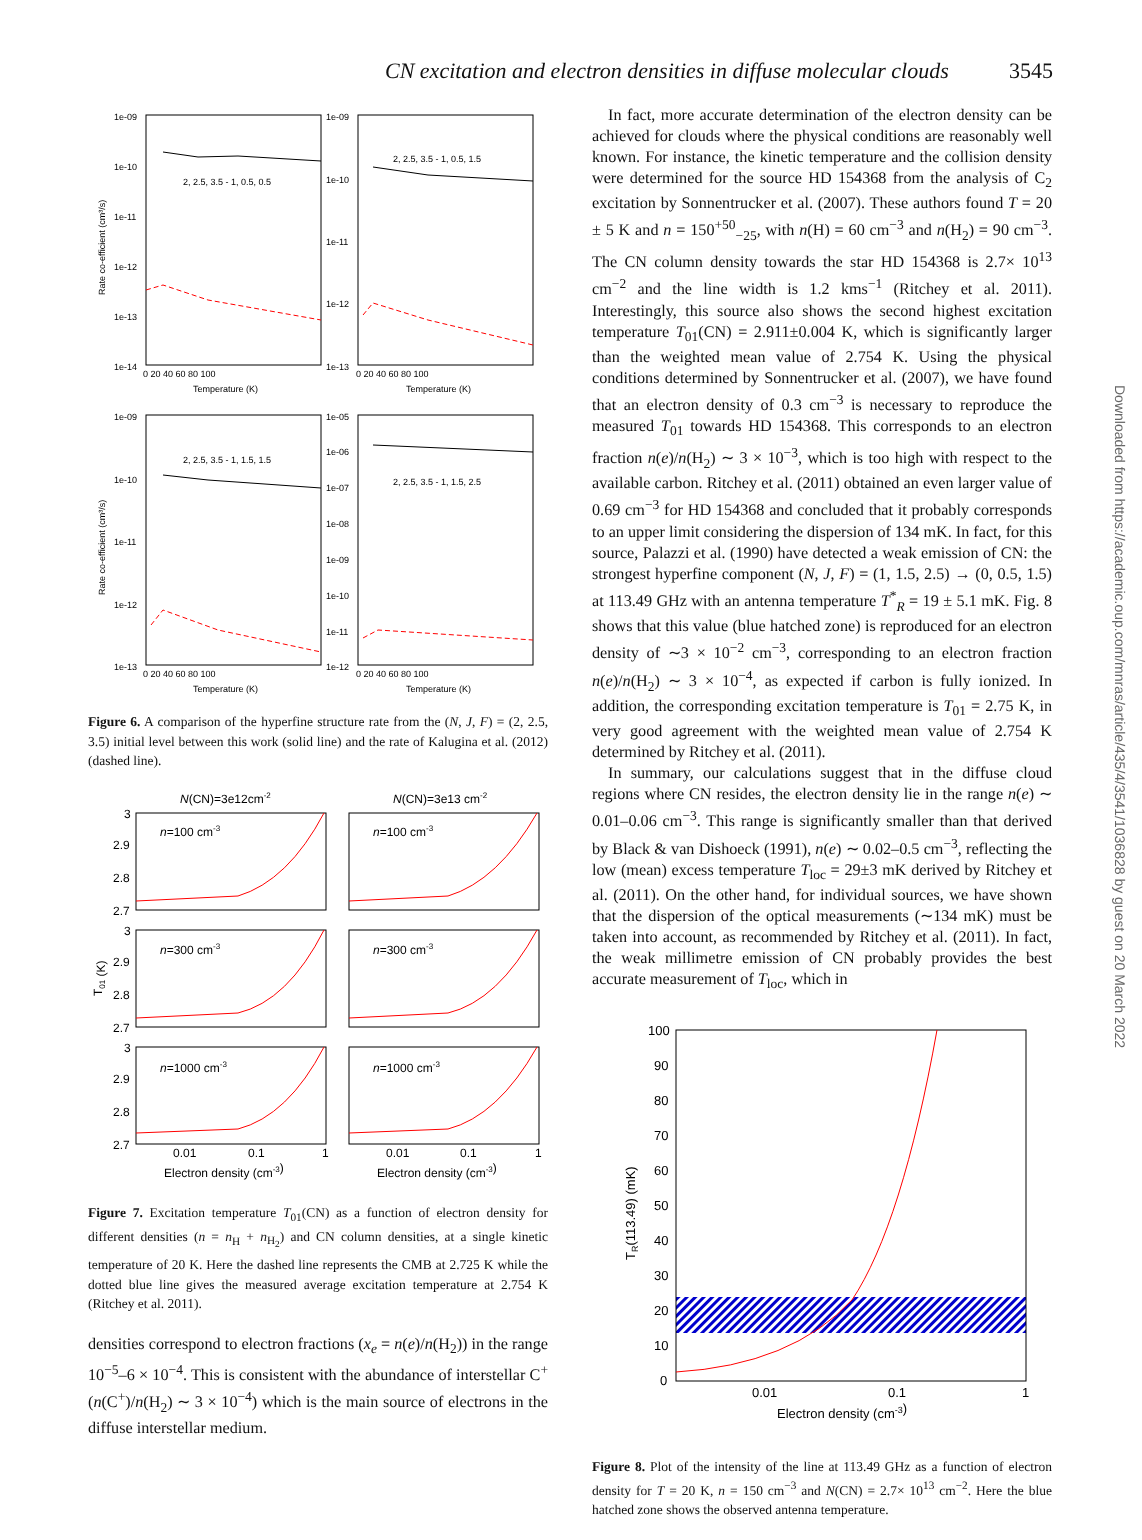CN excitation and electron densities in diffuse molecular clouds 3545
2, 2.5, 3.5 - 1, 0.5, 0.5
2, 2.5, 3.5 - 1, 0.5, 1.5
2, 2.5, 3.5 - 1, 1.5, 1.5
2, 2.5, 3.5 - 1, 1.5, 2.5
Temperature (K)
Temperature (K)
Temperature (K)
Temperature (K)
1e-09
1e-10
1e-11
1e-12
1e-13
1e-14
1e-09
1e-10
1e-11
1e-12
1e-13
1e-09
1e-10
1e-11
1e-12
1e-13
1e-05
1e-06
1e-07
1e-08
1e-09
1e-10
1e-11
1e-12
0 20 40 60 80 100
0 20 40 60 80 100
0 20 40 60 80 100
0 20 40 60 80 100
Rate co-efficient (cm³/s)
Rate co-efficient (cm³/s)
Figure 6. A comparison of the hyperfine structure rate from the (N, J, F) = (2, 2.5, 3.5) initial level between this work (solid line) and the rate of Kalugina et al. (2012) (dashed line).
N(CN)=3e12cm-2
N(CN)=3e13 cm-2
n=100 cm-3
n=100 cm-3
n=300 cm-3
n=300 cm-3
n=1000 cm-3
n=1000 cm-3
3
2.9
2.8
2.7
3
2.9
2.8
2.7
3
2.9
2.8
2.7
T01 (K)
0.01
0.1
1
0.01
0.1
1
Electron density (cm-3)
Electron density (cm-3)
Figure 7. Excitation temperature T<sub>01</sub>(CN) as a function of electron density for different densities (n = n<sub>H</sub> + n<sub>H<sub>2</sub></sub>) and CN column densities, at a single kinetic temperature of 20 K. Here the dashed line represents the CMB at 2.725 K while the dotted blue line gives the measured average excitation temperature at 2.754 K (Ritchey et al. 2011).
densities correspond to electron fractions (x<sub>e</sub> = n(e)/n(H<sub>2</sub>)) in the range 10<sup>−5</sup>–6 × 10<sup>−4</sup>. This is consistent with the abundance of interstellar C<sup>+</sup> (n(C<sup>+</sup>)/n(H<sub>2</sub>) ∼ 3 × 10<sup>−4</sup>) which is the main source of electrons in the diffuse interstellar medium.
In fact, more accurate determination of the electron density can be achieved for clouds where the physical conditions are reasonably well known. For instance, the kinetic temperature and the collision density were determined for the source HD 154368 from the analysis of C<sub>2</sub> excitation by Sonnentrucker et al. (2007). These authors found T = 20 ± 5 K and n = 150<sup>+50</sup><sub>−25</sub>, with n(H) = 60 cm<sup>−3</sup> and n(H<sub>2</sub>) = 90 cm<sup>−3</sup>. The CN column density towards the star HD 154368 is 2.7× 10<sup>13</sup> cm<sup>−2</sup> and the line width is 1.2 kms<sup>−1</sup> (Ritchey et al. 2011). Interestingly, this source also shows the second highest excitation temperature T<sub>01</sub>(CN) = 2.911±0.004 K, which is significantly larger than the weighted mean value of 2.754 K. Using the physical conditions determined by Sonnentrucker et al. (2007), we have found that an electron density of 0.3 cm<sup>−3</sup> is necessary to reproduce the measured T<sub>01</sub> towards HD 154368. This corresponds to an electron fraction n(e)/n(H<sub>2</sub>) ∼ 3 × 10<sup>−3</sup>, which is too high with respect to the available carbon. Ritchey et al. (2011) obtained an even larger value of 0.69 cm<sup>−3</sup> for HD 154368 and concluded that it probably corresponds to an upper limit considering the dispersion of 134 mK. In fact, for this source, Palazzi et al. (1990) have detected a weak emission of CN: the strongest hyperfine component (N, J, F) = (1, 1.5, 2.5) → (0, 0.5, 1.5) at 113.49 GHz with an antenna temperature T<sup>*</sup><sub>R</sub> = 19 ± 5.1 mK. Fig. 8 shows that this value (blue hatched zone) is reproduced for an electron density of ∼3 × 10<sup>−2</sup> cm<sup>−3</sup>, corresponding to an electron fraction n(e)/n(H<sub>2</sub>) ∼ 3 × 10<sup>−4</sup>, as expected if carbon is fully ionized. In addition, the corresponding excitation temperature is T<sub>01</sub> = 2.75 K, in very good agreement with the weighted mean value of 2.754 K determined by Ritchey et al. (2011).
In summary, our calculations suggest that in the diffuse cloud regions where CN resides, the electron density lie in the range n(e) ∼ 0.01–0.06 cm<sup>−3</sup>. This range is significantly smaller than that derived by Black & van Dishoeck (1991), n(e) ∼ 0.02–0.5 cm<sup>−3</sup>, reflecting the low (mean) excess temperature T<sub>loc</sub> = 29±3 mK derived by Ritchey et al. (2011). On the other hand, for individual sources, we have shown that the dispersion of the optical measurements (∼134 mK) must be taken into account, as recommended by Ritchey et al. (2011). In fact, the weak millimetre emission of CN probably provides the best accurate measurement of T<sub>loc</sub>, which in
100
90
80
70
60
50
40
30
20
10
0
0.01
0.1
1
Electron density (cm-3)
TR(113.49) (mK)
Figure 8. Plot of the intensity of the line at 113.49 GHz as a function of electron density for T = 20 K, n = 150 cm<sup>−3</sup> and N(CN) = 2.7× 10<sup>13</sup> cm<sup>−2</sup>. Here the blue hatched zone shows the observed antenna temperature.
Downloaded from https://academic.oup.com/mnras/article/435/4/3541/1036828 by guest on 20 March 2022